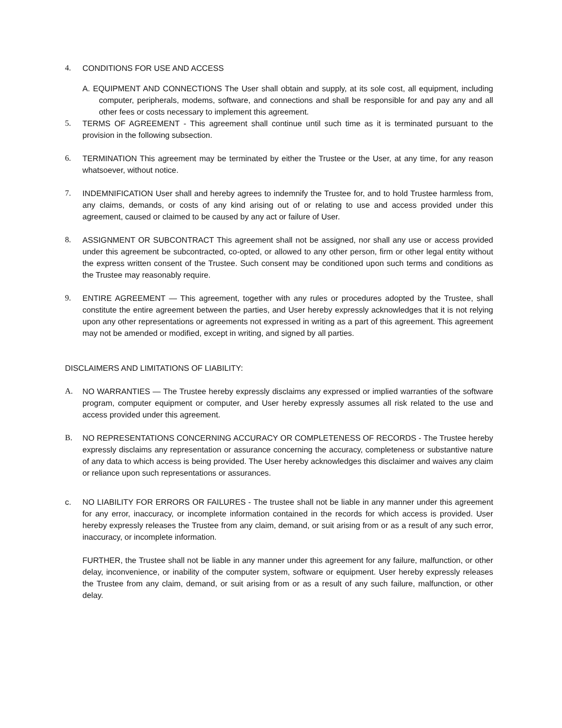4. CONDITIONS FOR USE AND ACCESS
A. EQUIPMENT AND CONNECTIONS The User shall obtain and supply, at its sole cost, all equipment, including computer, peripherals, modems, software, and connections and shall be responsible for and pay any and all other fees or costs necessary to implement this agreement.
5. TERMS OF AGREEMENT - This agreement shall continue until such time as it is terminated pursuant to the provision in the following subsection.
6. TERMINATION This agreement may be terminated by either the Trustee or the User, at any time, for any reason whatsoever, without notice.
7. INDEMNIFICATION User shall and hereby agrees to indemnify the Trustee for, and to hold Trustee harmless from, any claims, demands, or costs of any kind arising out of or relating to use and access provided under this agreement, caused or claimed to be caused by any act or failure of User.
8. ASSIGNMENT OR SUBCONTRACT This agreement shall not be assigned, nor shall any use or access provided under this agreement be subcontracted, co-opted, or allowed to any other person, firm or other legal entity without the express written consent of the Trustee. Such consent may be conditioned upon such terms and conditions as the Trustee may reasonably require.
9. ENTIRE AGREEMENT — This agreement, together with any rules or procedures adopted by the Trustee, shall constitute the entire agreement between the parties, and User hereby expressly acknowledges that it is not relying upon any other representations or agreements not expressed in writing as a part of this agreement. This agreement may not be amended or modified, except in writing, and signed by all parties.
DISCLAIMERS AND LIMITATIONS OF LIABILITY:
A. NO WARRANTIES — The Trustee hereby expressly disclaims any expressed or implied warranties of the software program, computer equipment or computer, and User hereby expressly assumes all risk related to the use and access provided under this agreement.
B. NO REPRESENTATIONS CONCERNING ACCURACY OR COMPLETENESS OF RECORDS - The Trustee hereby expressly disclaims any representation or assurance concerning the accuracy, completeness or substantive nature of any data to which access is being provided. The User hereby acknowledges this disclaimer and waives any claim or reliance upon such representations or assurances.
c. NO LIABILITY FOR ERRORS OR FAILURES - The trustee shall not be liable in any manner under this agreement for any error, inaccuracy, or incomplete information contained in the records for which access is provided. User hereby expressly releases the Trustee from any claim, demand, or suit arising from or as a result of any such error, inaccuracy, or incomplete information.
FURTHER, the Trustee shall not be liable in any manner under this agreement for any failure, malfunction, or other delay, inconvenience, or inability of the computer system, software or equipment. User hereby expressly releases the Trustee from any claim, demand, or suit arising from or as a result of any such failure, malfunction, or other delay.